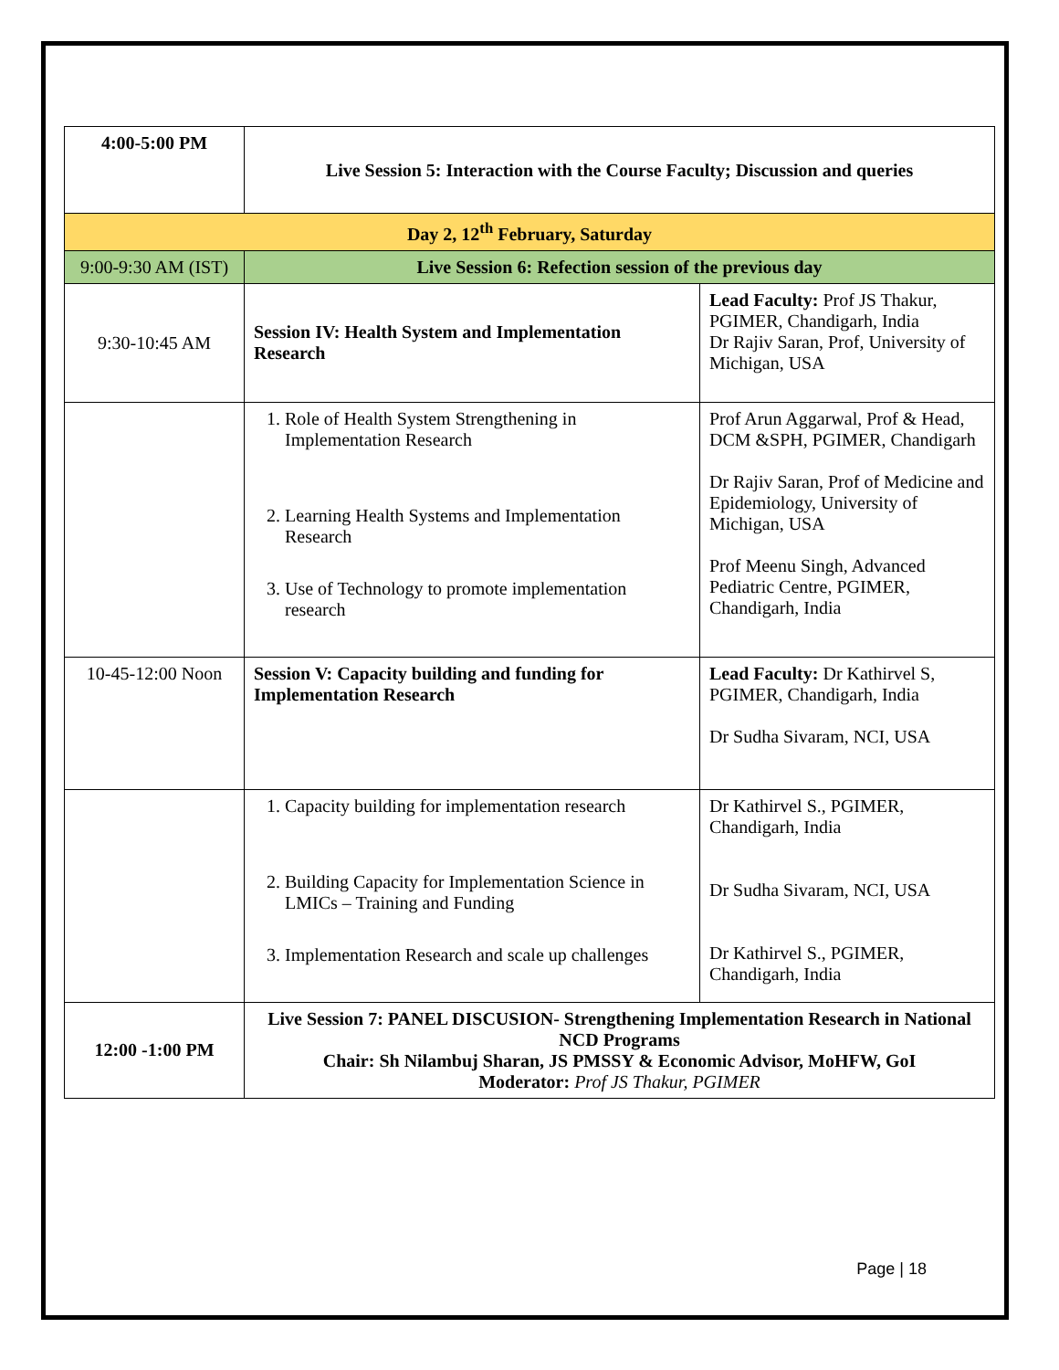| 4:00-5:00 PM | Live Session 5: Interaction with the Course Faculty; Discussion and queries | |
| Day 2, 12<sup>th</sup> February, Saturday | | |
| 9:00-9:30 AM (IST) | Live Session 6: Refection session of the previous day | |
| 9:30-10:45 AM | Session IV: Health System and Implementation Research | Lead Faculty: Prof JS Thakur, PGIMER, Chandigarh, India Dr Rajiv Saran, Prof, University of Michigan, USA |
| | 1. Role of Health System Strengthening in Implementation Research 2. Learning Health Systems and Implementation Research 3. Use of Technology to promote implementation research | Prof Arun Aggarwal, Prof & Head, DCM &SPH, PGIMER, Chandigarh Dr Rajiv Saran, Prof of Medicine and Epidemiology, University of Michigan, USA Prof Meenu Singh, Advanced Pediatric Centre, PGIMER, Chandigarh, India |
| 10-45-12:00 Noon | Session V: Capacity building and funding for Implementation Research | Lead Faculty: Dr Kathirvel S, PGIMER, Chandigarh, India Dr Sudha Sivaram, NCI, USA |
| | 1. Capacity building for implementation research 2. Building Capacity for Implementation Science in LMICs – Training and Funding 3. Implementation Research and scale up challenges | Dr Kathirvel S., PGIMER, Chandigarh, India Dr Sudha Sivaram, NCI, USA Dr Kathirvel S., PGIMER, Chandigarh, India |
| 12:00 -1:00 PM | Live Session 7: PANEL DISCUSION- Strengthening Implementation Research in National NCD Programs Chair: Sh Nilambuj Sharan, JS PMSSY & Economic Advisor, MoHFW, GoI Moderator: Prof JS Thakur, PGIMER | |
Page | 18